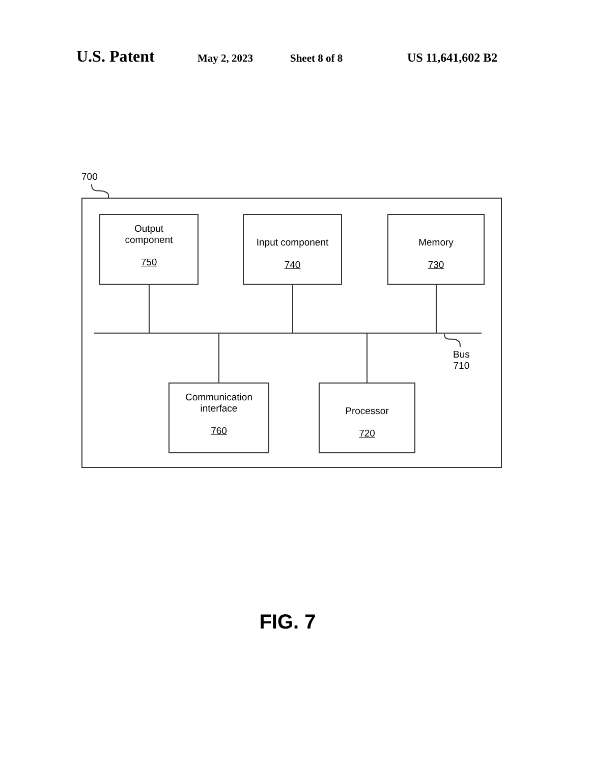U.S. Patent
May 2, 2023 Sheet 8 of 8 US 11,641,602 B2
700
Output
component
750
Input component
740
Memory
730
Bus
710
Communication
interface
760
Processor
720
FIG. 7